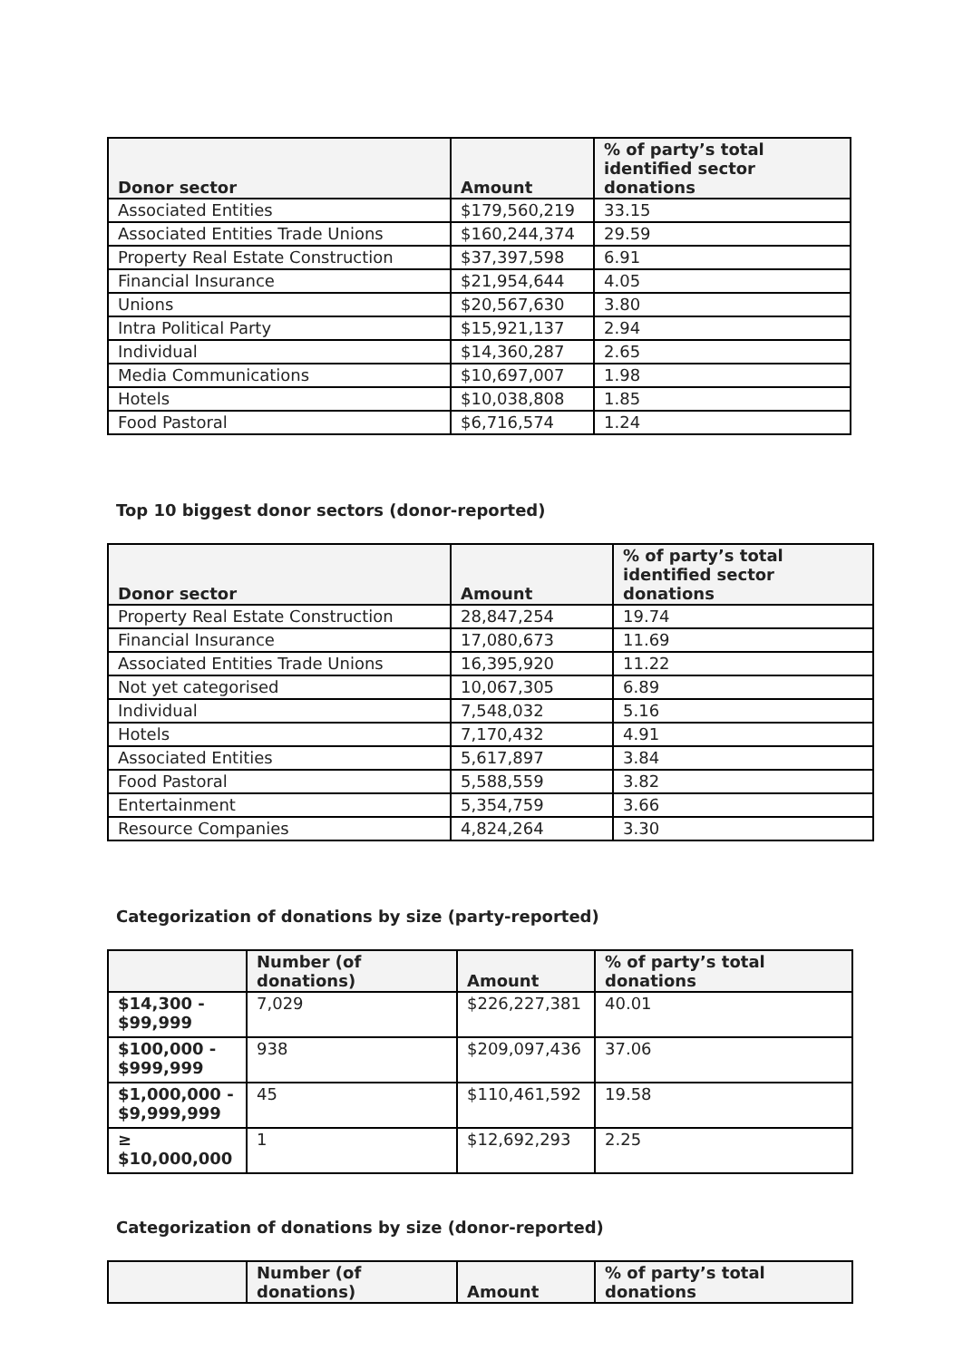| Donor sector | Amount | % of party’s total identified sector donations |
| --- | --- | --- |
| Associated Entities | $179,560,219 | 33.15 |
| Associated Entities Trade Unions | $160,244,374 | 29.59 |
| Property Real Estate Construction | $37,397,598 | 6.91 |
| Financial Insurance | $21,954,644 | 4.05 |
| Unions | $20,567,630 | 3.80 |
| Intra Political Party | $15,921,137 | 2.94 |
| Individual | $14,360,287 | 2.65 |
| Media Communications | $10,697,007 | 1.98 |
| Hotels | $10,038,808 | 1.85 |
| Food Pastoral | $6,716,574 | 1.24 |
Top 10 biggest donor sectors (donor-reported)
| Donor sector | Amount | % of party’s total identified sector donations |
| --- | --- | --- |
| Property Real Estate Construction | 28,847,254 | 19.74 |
| Financial Insurance | 17,080,673 | 11.69 |
| Associated Entities Trade Unions | 16,395,920 | 11.22 |
| Not yet categorised | 10,067,305 | 6.89 |
| Individual | 7,548,032 | 5.16 |
| Hotels | 7,170,432 | 4.91 |
| Associated Entities | 5,617,897 | 3.84 |
| Food Pastoral | 5,588,559 | 3.82 |
| Entertainment | 5,354,759 | 3.66 |
| Resource Companies | 4,824,264 | 3.30 |
Categorization of donations by size (party-reported)
| | Number (of donations) | Amount | % of party’s total donations |
| --- | --- | --- | --- |
| $14,300 - $99,999 | 7,029 | $226,227,381 | 40.01 |
| $100,000 - $999,999 | 938 | $209,097,436 | 37.06 |
| $1,000,000 - $9,999,999 | 45 | $110,461,592 | 19.58 |
| ≥ $10,000,000 | 1 | $12,692,293 | 2.25 |
Categorization of donations by size (donor-reported)
| | Number (of donations) | Amount | % of party’s total donations |
| --- | --- | --- | --- |